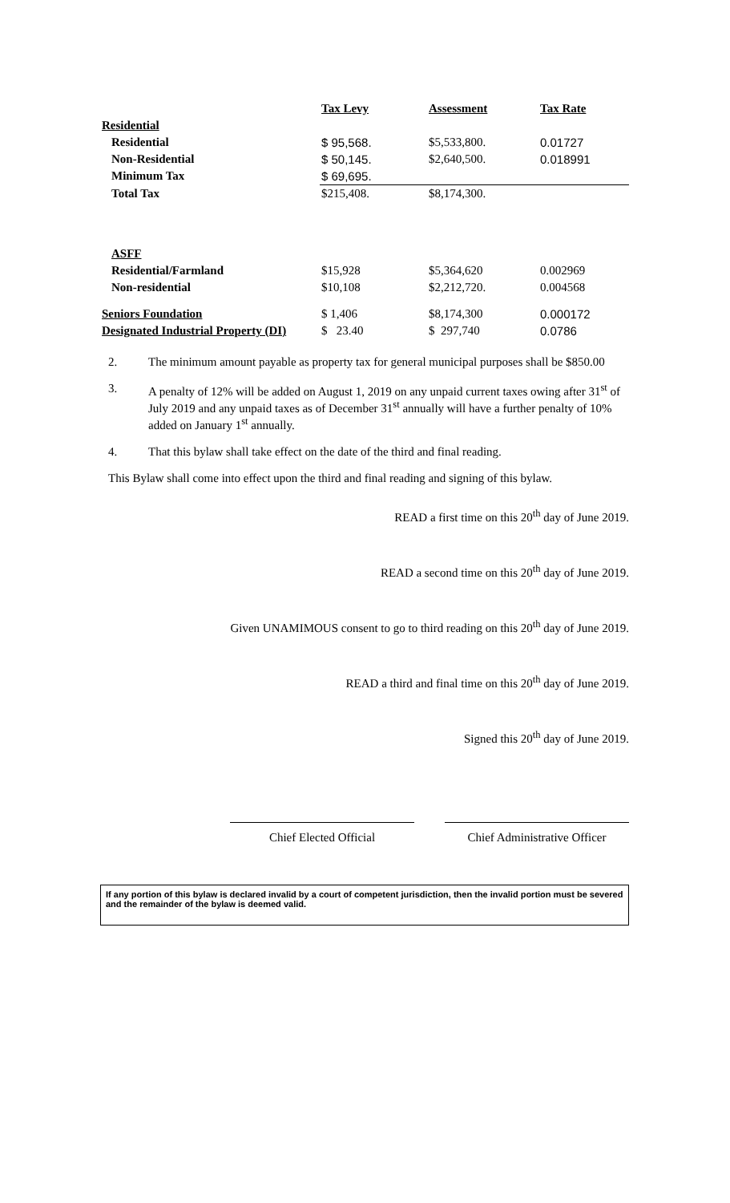| | Tax Levy | Assessment | Tax Rate |
| --- | --- | --- | --- |
| Residential | | | |
| Residential | $ 95,568. | $5,533,800. | 0.01727 |
| Non-Residential | $ 50,145. | $2,640,500. | 0.018991 |
| Minimum Tax | $ 69,695. | | |
| Total Tax | $215,408. | $8,174,300. | |
| ASFF | | | |
| Residential/Farmland | $15,928 | $5,364,620 | 0.002969 |
| Non-residential | $10,108 | $2,212,720. | 0.004568 |
| Seniors Foundation | $ 1,406 | $8,174,300 | 0.000172 |
| Designated Industrial Property (DI) | $ 23.40 | $ 297,740 | 0.0786 |
2. The minimum amount payable as property tax for general municipal purposes shall be $850.00
3. A penalty of 12% will be added on August 1, 2019 on any unpaid current taxes owing after 31<sup>st</sup> of July 2019 and any unpaid taxes as of December 31<sup>st</sup> annually will have a further penalty of 10% added on January 1<sup>st</sup> annually.
4. That this bylaw shall take effect on the date of the third and final reading.
This Bylaw shall come into effect upon the third and final reading and signing of this bylaw.
READ a first time on this 20<sup>th</sup> day of June 2019.
READ a second time on this 20<sup>th</sup> day of June 2019.
Given UNAMIMOUS consent to go to third reading on this 20<sup>th</sup> day of June 2019.
READ a third and final time on this 20<sup>th</sup> day of June 2019.
Signed this 20<sup>th</sup> day of June 2019.
Chief Elected Official Chief Administrative Officer
If any portion of this bylaw is declared invalid by a court of competent jurisdiction, then the invalid portion must be severed and the remainder of the bylaw is deemed valid.